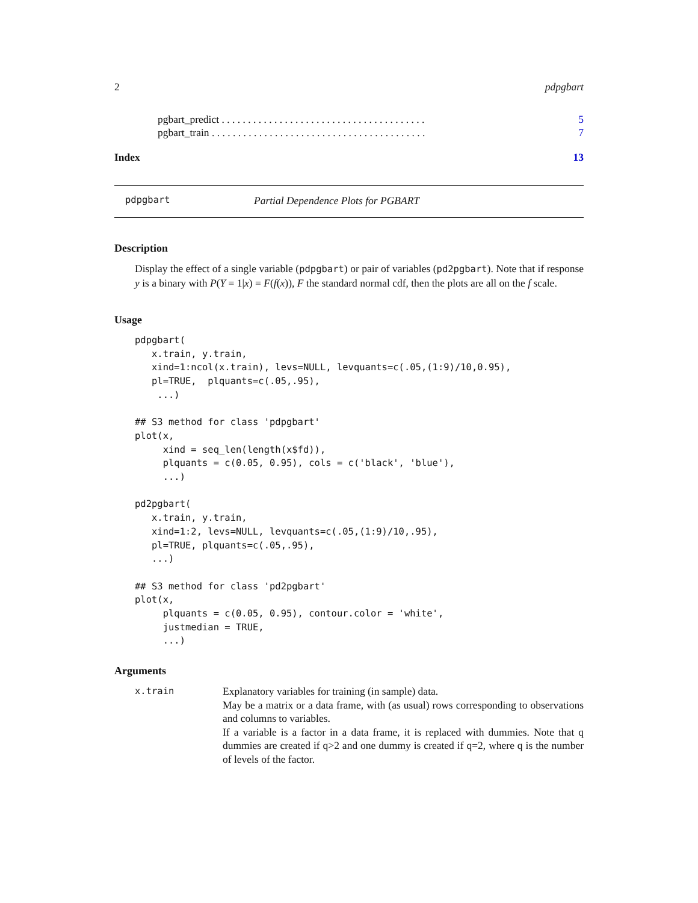2 pdpgbart
pgbart_predict . . . . . . . . . . . . . . . . . . . . . . . . . . . . . . . . . . . . . . . 5
pgbart_train . . . . . . . . . . . . . . . . . . . . . . . . . . . . . . . . . . . . . . . . . 7
Index 13
pdpgbart Partial Dependence Plots for PGBART
Description
Display the effect of a single variable (pdpgbart) or pair of variables (pd2pgbart). Note that if response y is a binary with P(Y = 1|x) = F(f(x)), F the standard normal cdf, then the plots are all on the f scale.
Usage
pdpgbart(
   x.train, y.train,
   xind=1:ncol(x.train), levs=NULL, levquants=c(.05,(1:9)/10,0.95),
   pl=TRUE,  plquants=c(.05,.95),
    ...)

## S3 method for class 'pdpgbart'
plot(x,
     xind = seq_len(length(x$fd)),
     plquants = c(0.05, 0.95), cols = c('black', 'blue'),
     ...)

pd2pgbart(
   x.train, y.train,
   xind=1:2, levs=NULL, levquants=c(.05,(1:9)/10,.95),
   pl=TRUE, plquants=c(.05,.95),
   ...)

## S3 method for class 'pd2pgbart'
plot(x,
     plquants = c(0.05, 0.95), contour.color = 'white',
     justmedian = TRUE,
     ...)
Arguments
x.train Explanatory variables for training (in sample) data.
May be a matrix or a data frame, with (as usual) rows corresponding to observations and columns to variables.
If a variable is a factor in a data frame, it is replaced with dummies. Note that q dummies are created if q>2 and one dummy is created if q=2, where q is the number of levels of the factor.